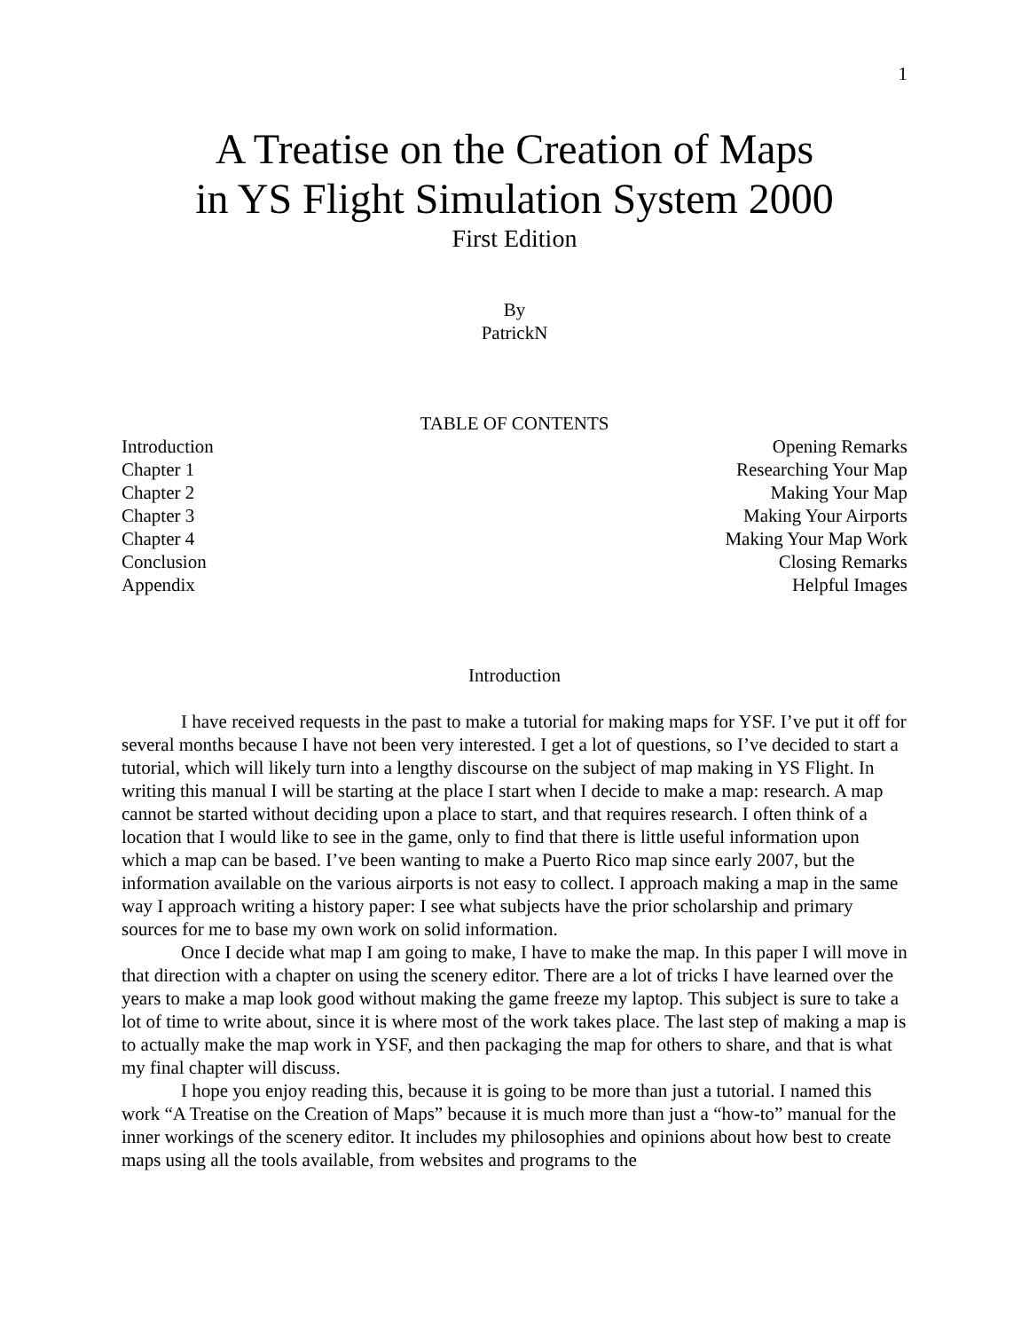1
A Treatise on the Creation of Maps
in YS Flight Simulation System 2000
First Edition
By
PatrickN
TABLE OF CONTENTS
| Introduction | Opening Remarks |
| Chapter 1 | Researching Your Map |
| Chapter 2 | Making Your Map |
| Chapter 3 | Making Your Airports |
| Chapter 4 | Making Your Map Work |
| Conclusion | Closing Remarks |
| Appendix | Helpful Images |
Introduction
I have received requests in the past to make a tutorial for making maps for YSF. I’ve put it off for several months because I have not been very interested. I get a lot of questions, so I’ve decided to start a tutorial, which will likely turn into a lengthy discourse on the subject of map making in YS Flight. In writing this manual I will be starting at the place I start when I decide to make a map: research. A map cannot be started without deciding upon a place to start, and that requires research. I often think of a location that I would like to see in the game, only to find that there is little useful information upon which a map can be based. I’ve been wanting to make a Puerto Rico map since early 2007, but the information available on the various airports is not easy to collect. I approach making a map in the same way I approach writing a history paper: I see what subjects have the prior scholarship and primary sources for me to base my own work on solid information.
Once I decide what map I am going to make, I have to make the map. In this paper I will move in that direction with a chapter on using the scenery editor. There are a lot of tricks I have learned over the years to make a map look good without making the game freeze my laptop. This subject is sure to take a lot of time to write about, since it is where most of the work takes place. The last step of making a map is to actually make the map work in YSF, and then packaging the map for others to share, and that is what my final chapter will discuss.
I hope you enjoy reading this, because it is going to be more than just a tutorial. I named this work “A Treatise on the Creation of Maps” because it is much more than just a “how-to” manual for the inner workings of the scenery editor. It includes my philosophies and opinions about how best to create maps using all the tools available, from websites and programs to the